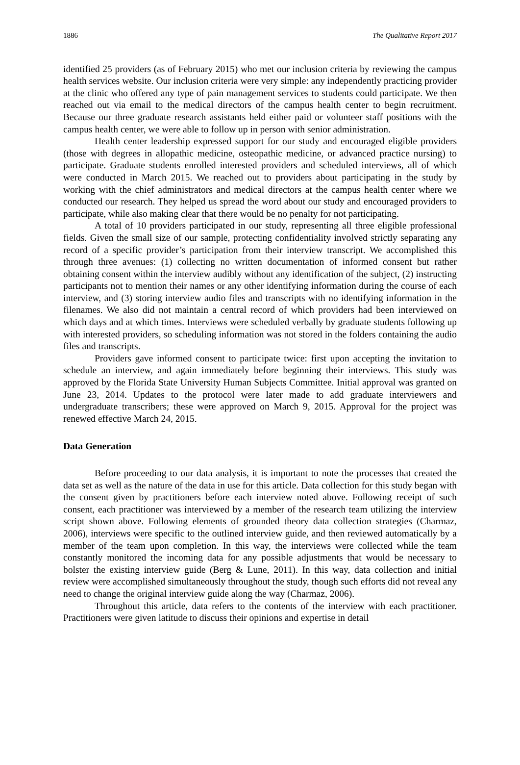1886 The Qualitative Report 2017
identified 25 providers (as of February 2015) who met our inclusion criteria by reviewing the campus health services website. Our inclusion criteria were very simple: any independently practicing provider at the clinic who offered any type of pain management services to students could participate. We then reached out via email to the medical directors of the campus health center to begin recruitment. Because our three graduate research assistants held either paid or volunteer staff positions with the campus health center, we were able to follow up in person with senior administration.
Health center leadership expressed support for our study and encouraged eligible providers (those with degrees in allopathic medicine, osteopathic medicine, or advanced practice nursing) to participate. Graduate students enrolled interested providers and scheduled interviews, all of which were conducted in March 2015. We reached out to providers about participating in the study by working with the chief administrators and medical directors at the campus health center where we conducted our research. They helped us spread the word about our study and encouraged providers to participate, while also making clear that there would be no penalty for not participating.
A total of 10 providers participated in our study, representing all three eligible professional fields. Given the small size of our sample, protecting confidentiality involved strictly separating any record of a specific provider’s participation from their interview transcript. We accomplished this through three avenues: (1) collecting no written documentation of informed consent but rather obtaining consent within the interview audibly without any identification of the subject, (2) instructing participants not to mention their names or any other identifying information during the course of each interview, and (3) storing interview audio files and transcripts with no identifying information in the filenames. We also did not maintain a central record of which providers had been interviewed on which days and at which times. Interviews were scheduled verbally by graduate students following up with interested providers, so scheduling information was not stored in the folders containing the audio files and transcripts.
Providers gave informed consent to participate twice: first upon accepting the invitation to schedule an interview, and again immediately before beginning their interviews. This study was approved by the Florida State University Human Subjects Committee. Initial approval was granted on June 23, 2014. Updates to the protocol were later made to add graduate interviewers and undergraduate transcribers; these were approved on March 9, 2015. Approval for the project was renewed effective March 24, 2015.
Data Generation
Before proceeding to our data analysis, it is important to note the processes that created the data set as well as the nature of the data in use for this article. Data collection for this study began with the consent given by practitioners before each interview noted above. Following receipt of such consent, each practitioner was interviewed by a member of the research team utilizing the interview script shown above. Following elements of grounded theory data collection strategies (Charmaz, 2006), interviews were specific to the outlined interview guide, and then reviewed automatically by a member of the team upon completion. In this way, the interviews were collected while the team constantly monitored the incoming data for any possible adjustments that would be necessary to bolster the existing interview guide (Berg & Lune, 2011). In this way, data collection and initial review were accomplished simultaneously throughout the study, though such efforts did not reveal any need to change the original interview guide along the way (Charmaz, 2006).
Throughout this article, data refers to the contents of the interview with each practitioner. Practitioners were given latitude to discuss their opinions and expertise in detail